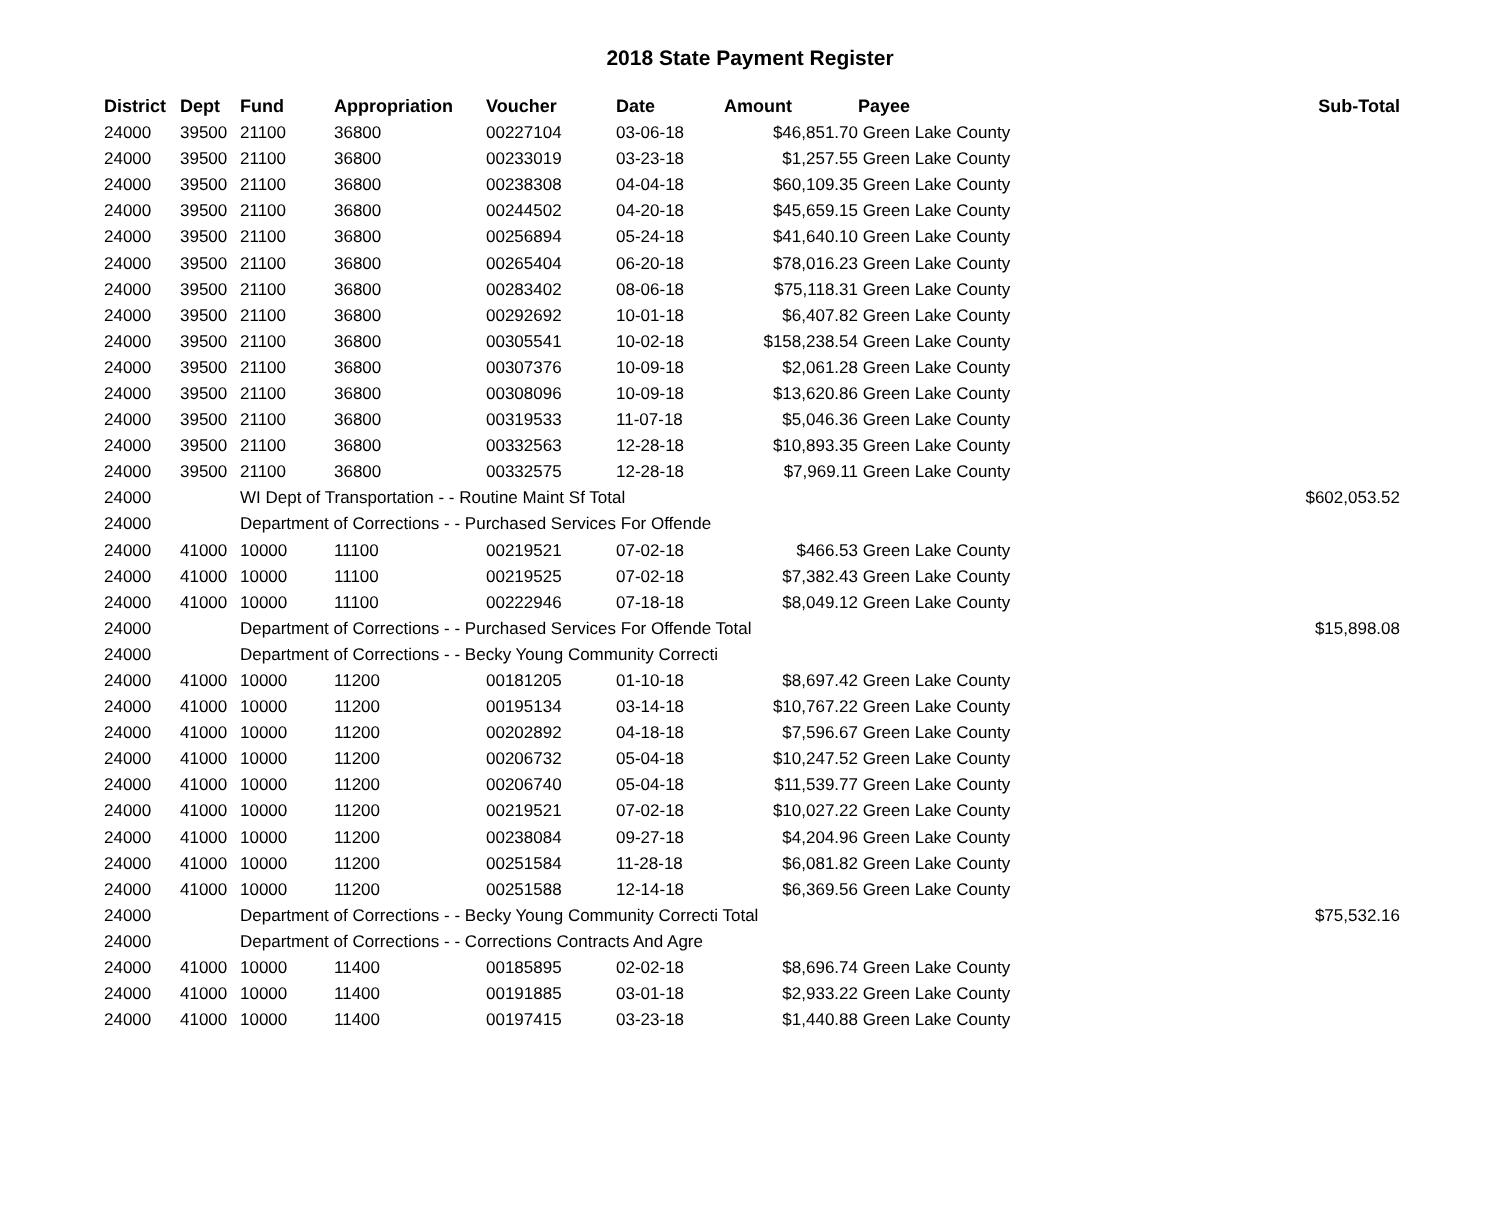2018 State Payment Register
| District | Dept | Fund | Appropriation | Voucher | Date | Amount | Payee | Sub-Total |
| --- | --- | --- | --- | --- | --- | --- | --- | --- |
| 24000 | 39500 | 21100 | 36800 | 00227104 | 03-06-18 | $46,851.70 | Green Lake County | |
| 24000 | 39500 | 21100 | 36800 | 00233019 | 03-23-18 | $1,257.55 | Green Lake County | |
| 24000 | 39500 | 21100 | 36800 | 00238308 | 04-04-18 | $60,109.35 | Green Lake County | |
| 24000 | 39500 | 21100 | 36800 | 00244502 | 04-20-18 | $45,659.15 | Green Lake County | |
| 24000 | 39500 | 21100 | 36800 | 00256894 | 05-24-18 | $41,640.10 | Green Lake County | |
| 24000 | 39500 | 21100 | 36800 | 00265404 | 06-20-18 | $78,016.23 | Green Lake County | |
| 24000 | 39500 | 21100 | 36800 | 00283402 | 08-06-18 | $75,118.31 | Green Lake County | |
| 24000 | 39500 | 21100 | 36800 | 00292692 | 10-01-18 | $6,407.82 | Green Lake County | |
| 24000 | 39500 | 21100 | 36800 | 00305541 | 10-02-18 | $158,238.54 | Green Lake County | |
| 24000 | 39500 | 21100 | 36800 | 00307376 | 10-09-18 | $2,061.28 | Green Lake County | |
| 24000 | 39500 | 21100 | 36800 | 00308096 | 10-09-18 | $13,620.86 | Green Lake County | |
| 24000 | 39500 | 21100 | 36800 | 00319533 | 11-07-18 | $5,046.36 | Green Lake County | |
| 24000 | 39500 | 21100 | 36800 | 00332563 | 12-28-18 | $10,893.35 | Green Lake County | |
| 24000 | 39500 | 21100 | 36800 | 00332575 | 12-28-18 | $7,969.11 | Green Lake County | |
| 24000 | | WI Dept of Transportation - - Routine Maint Sf Total | | | | | | $602,053.52 |
| 24000 | | Department of Corrections - - Purchased Services For Offende | | | | | | |
| 24000 | 41000 | 10000 | 11100 | 00219521 | 07-02-18 | $466.53 | Green Lake County | |
| 24000 | 41000 | 10000 | 11100 | 00219525 | 07-02-18 | $7,382.43 | Green Lake County | |
| 24000 | 41000 | 10000 | 11100 | 00222946 | 07-18-18 | $8,049.12 | Green Lake County | |
| 24000 | | Department of Corrections - - Purchased Services For Offende Total | | | | | | $15,898.08 |
| 24000 | | Department of Corrections - - Becky Young Community Correcti | | | | | | |
| 24000 | 41000 | 10000 | 11200 | 00181205 | 01-10-18 | $8,697.42 | Green Lake County | |
| 24000 | 41000 | 10000 | 11200 | 00195134 | 03-14-18 | $10,767.22 | Green Lake County | |
| 24000 | 41000 | 10000 | 11200 | 00202892 | 04-18-18 | $7,596.67 | Green Lake County | |
| 24000 | 41000 | 10000 | 11200 | 00206732 | 05-04-18 | $10,247.52 | Green Lake County | |
| 24000 | 41000 | 10000 | 11200 | 00206740 | 05-04-18 | $11,539.77 | Green Lake County | |
| 24000 | 41000 | 10000 | 11200 | 00219521 | 07-02-18 | $10,027.22 | Green Lake County | |
| 24000 | 41000 | 10000 | 11200 | 00238084 | 09-27-18 | $4,204.96 | Green Lake County | |
| 24000 | 41000 | 10000 | 11200 | 00251584 | 11-28-18 | $6,081.82 | Green Lake County | |
| 24000 | 41000 | 10000 | 11200 | 00251588 | 12-14-18 | $6,369.56 | Green Lake County | |
| 24000 | | Department of Corrections - - Becky Young Community Correcti Total | | | | | | $75,532.16 |
| 24000 | | Department of Corrections - - Corrections Contracts And Agre | | | | | | |
| 24000 | 41000 | 10000 | 11400 | 00185895 | 02-02-18 | $8,696.74 | Green Lake County | |
| 24000 | 41000 | 10000 | 11400 | 00191885 | 03-01-18 | $2,933.22 | Green Lake County | |
| 24000 | 41000 | 10000 | 11400 | 00197415 | 03-23-18 | $1,440.88 | Green Lake County | |